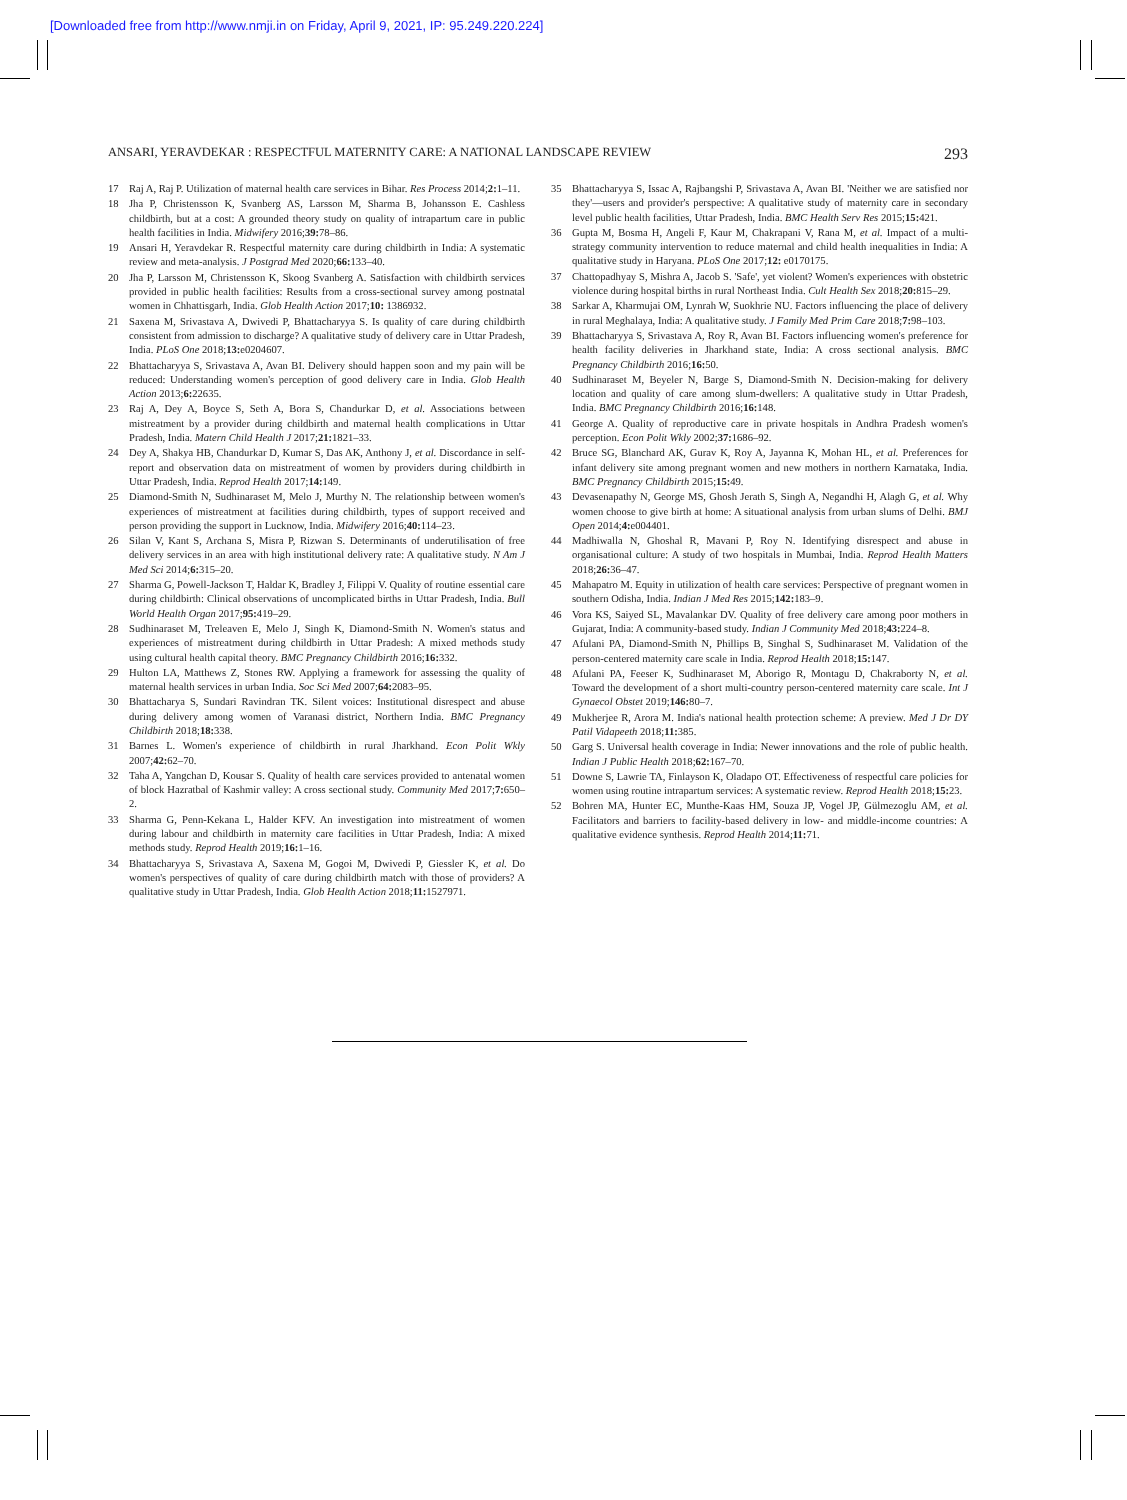[Downloaded free from http://www.nmji.in on Friday, April 9, 2021, IP: 95.249.220.224]
ANSARI, YERAVDEKAR : RESPECTFUL MATERNITY CARE: A NATIONAL LANDSCAPE REVIEW 293
17 Raj A, Raj P. Utilization of maternal health care services in Bihar. Res Process 2014;2: 1–11.
18 Jha P, Christensson K, Svanberg AS, Larsson M, Sharma B, Johansson E. Cashless childbirth, but at a cost: A grounded theory study on quality of intrapartum care in public health facilities in India. Midwifery 2016;39: 78–86.
19 Ansari H, Yeravdekar R. Respectful maternity care during childbirth in India: A systematic review and meta-analysis. J Postgrad Med 2020;66: 133–40.
20 Jha P, Larsson M, Christensson K, Skoog Svanberg A. Satisfaction with childbirth services provided in public health facilities: Results from a cross-sectional survey among postnatal women in Chhattisgarh, India. Glob Health Action 2017;10: 1386932.
21 Saxena M, Srivastava A, Dwivedi P, Bhattacharyya S. Is quality of care during childbirth consistent from admission to discharge? A qualitative study of delivery care in Uttar Pradesh, India. PLoS One 2018;13: e0204607.
22 Bhattacharyya S, Srivastava A, Avan BI. Delivery should happen soon and my pain will be reduced: Understanding women's perception of good delivery care in India. Glob Health Action 2013;6: 22635.
23 Raj A, Dey A, Boyce S, Seth A, Bora S, Chandurkar D, et al. Associations between mistreatment by a provider during childbirth and maternal health complications in Uttar Pradesh, India. Matern Child Health J 2017;21: 1821–33.
24 Dey A, Shakya HB, Chandurkar D, Kumar S, Das AK, Anthony J, et al. Discordance in self-report and observation data on mistreatment of women by providers during childbirth in Uttar Pradesh, India. Reprod Health 2017;14: 149.
25 Diamond-Smith N, Sudhinaraset M, Melo J, Murthy N. The relationship between women's experiences of mistreatment at facilities during childbirth, types of support received and person providing the support in Lucknow, India. Midwifery 2016;40: 114–23.
26 Silan V, Kant S, Archana S, Misra P, Rizwan S. Determinants of underutilisation of free delivery services in an area with high institutional delivery rate: A qualitative study. N Am J Med Sci 2014;6: 315–20.
27 Sharma G, Powell-Jackson T, Haldar K, Bradley J, Filippi V. Quality of routine essential care during childbirth: Clinical observations of uncomplicated births in Uttar Pradesh, India. Bull World Health Organ 2017;95: 419–29.
28 Sudhinaraset M, Treleaven E, Melo J, Singh K, Diamond-Smith N. Women's status and experiences of mistreatment during childbirth in Uttar Pradesh: A mixed methods study using cultural health capital theory. BMC Pregnancy Childbirth 2016;16: 332.
29 Hulton LA, Matthews Z, Stones RW. Applying a framework for assessing the quality of maternal health services in urban India. Soc Sci Med 2007;64: 2083–95.
30 Bhattacharya S, Sundari Ravindran TK. Silent voices: Institutional disrespect and abuse during delivery among women of Varanasi district, Northern India. BMC Pregnancy Childbirth 2018;18: 338.
31 Barnes L. Women's experience of childbirth in rural Jharkhand. Econ Polit Wkly 2007;42: 62–70.
32 Taha A, Yangchan D, Kousar S. Quality of health care services provided to antenatal women of block Hazratbal of Kashmir valley: A cross sectional study. Community Med 2017;7: 650–2.
33 Sharma G, Penn-Kekana L, Halder KFV. An investigation into mistreatment of women during labour and childbirth in maternity care facilities in Uttar Pradesh, India: A mixed methods study. Reprod Health 2019;16: 1–16.
34 Bhattacharyya S, Srivastava A, Saxena M, Gogoi M, Dwivedi P, Giessler K, et al. Do women's perspectives of quality of care during childbirth match with those of providers? A qualitative study in Uttar Pradesh, India. Glob Health Action 2018;11: 1527971.
35 Bhattacharyya S, Issac A, Rajbangshi P, Srivastava A, Avan BI. 'Neither we are satisfied nor they'—users and provider's perspective: A qualitative study of maternity care in secondary level public health facilities, Uttar Pradesh, India. BMC Health Serv Res 2015;15: 421.
36 Gupta M, Bosma H, Angeli F, Kaur M, Chakrapani V, Rana M, et al. Impact of a multi-strategy community intervention to reduce maternal and child health inequalities in India: A qualitative study in Haryana. PLoS One 2017;12: e0170175.
37 Chattopadhyay S, Mishra A, Jacob S. 'Safe', yet violent? Women's experiences with obstetric violence during hospital births in rural Northeast India. Cult Health Sex 2018;20: 815–29.
38 Sarkar A, Kharmujai OM, Lynrah W, Suokhrie NU. Factors influencing the place of delivery in rural Meghalaya, India: A qualitative study. J Family Med Prim Care 2018;7: 98–103.
39 Bhattacharyya S, Srivastava A, Roy R, Avan BI. Factors influencing women's preference for health facility deliveries in Jharkhand state, India: A cross sectional analysis. BMC Pregnancy Childbirth 2016;16: 50.
40 Sudhinaraset M, Beyeler N, Barge S, Diamond-Smith N. Decision-making for delivery location and quality of care among slum-dwellers: A qualitative study in Uttar Pradesh, India. BMC Pregnancy Childbirth 2016;16: 148.
41 George A. Quality of reproductive care in private hospitals in Andhra Pradesh women's perception. Econ Polit Wkly 2002;37: 1686–92.
42 Bruce SG, Blanchard AK, Gurav K, Roy A, Jayanna K, Mohan HL, et al. Preferences for infant delivery site among pregnant women and new mothers in northern Karnataka, India. BMC Pregnancy Childbirth 2015;15: 49.
43 Devasenapathy N, George MS, Ghosh Jerath S, Singh A, Negandhi H, Alagh G, et al. Why women choose to give birth at home: A situational analysis from urban slums of Delhi. BMJ Open 2014;4: e004401.
44 Madhiwalla N, Ghoshal R, Mavani P, Roy N. Identifying disrespect and abuse in organisational culture: A study of two hospitals in Mumbai, India. Reprod Health Matters 2018;26: 36–47.
45 Mahapatro M. Equity in utilization of health care services: Perspective of pregnant women in southern Odisha, India. Indian J Med Res 2015;142: 183–9.
46 Vora KS, Saiyed SL, Mavalankar DV. Quality of free delivery care among poor mothers in Gujarat, India: A community-based study. Indian J Community Med 2018;43: 224–8.
47 Afulani PA, Diamond-Smith N, Phillips B, Singhal S, Sudhinaraset M. Validation of the person-centered maternity care scale in India. Reprod Health 2018;15: 147.
48 Afulani PA, Feeser K, Sudhinaraset M, Aborigo R, Montagu D, Chakraborty N, et al. Toward the development of a short multi-country person-centered maternity care scale. Int J Gynaecol Obstet 2019;146: 80–7.
49 Mukherjee R, Arora M. India's national health protection scheme: A preview. Med J Dr DY Patil Vidapeeth 2018;11: 385.
50 Garg S. Universal health coverage in India: Newer innovations and the role of public health. Indian J Public Health 2018;62: 167–70.
51 Downe S, Lawrie TA, Finlayson K, Oladapo OT. Effectiveness of respectful care policies for women using routine intrapartum services: A systematic review. Reprod Health 2018;15: 23.
52 Bohren MA, Hunter EC, Munthe-Kaas HM, Souza JP, Vogel JP, Gülmezoglu AM, et al. Facilitators and barriers to facility-based delivery in low- and middle-income countries: A qualitative evidence synthesis. Reprod Health 2014;11: 71.